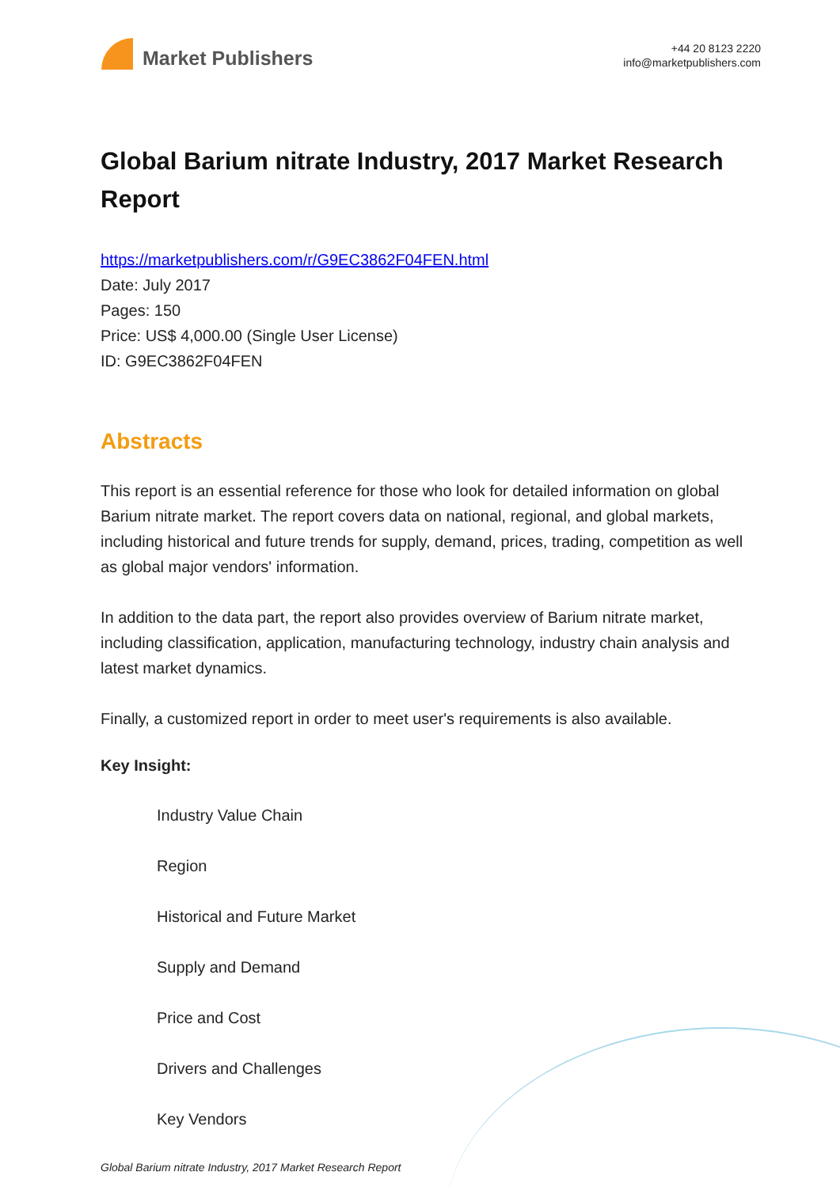Market Publishers
+44 20 8123 2220
info@marketpublishers.com
Global Barium nitrate Industry, 2017 Market Research Report
https://marketpublishers.com/r/G9EC3862F04FEN.html
Date: July 2017
Pages: 150
Price: US$ 4,000.00 (Single User License)
ID: G9EC3862F04FEN
Abstracts
This report is an essential reference for those who look for detailed information on global Barium nitrate market. The report covers data on national, regional, and global markets, including historical and future trends for supply, demand, prices, trading, competition as well as global major vendors' information.
In addition to the data part, the report also provides overview of Barium nitrate market, including classification, application, manufacturing technology, industry chain analysis and latest market dynamics.
Finally, a customized report in order to meet user's requirements is also available.
Key Insight:
Industry Value Chain
Region
Historical and Future Market
Supply and Demand
Price and Cost
Drivers and Challenges
Key Vendors
Global Barium nitrate Industry, 2017 Market Research Report